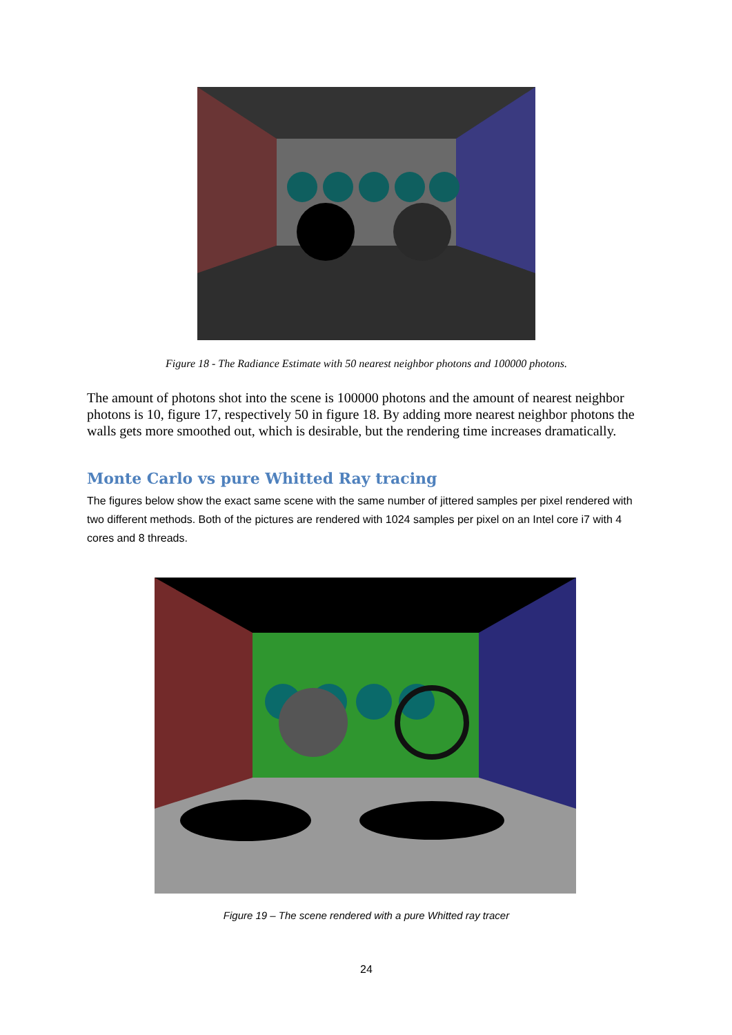Figure 18 - The Radiance Estimate with 50 nearest neighbor photons and 100000 photons.
The amount of photons shot into the scene is 100000 photons and the amount of nearest neighbor photons is 10, figure 17, respectively 50 in figure 18. By adding more nearest neighbor photons the walls gets more smoothed out, which is desirable, but the rendering time increases dramatically.
Monte Carlo vs pure Whitted Ray tracing
The figures below show the exact same scene with the same number of jittered samples per pixel rendered with two different methods. Both of the pictures are rendered with 1024 samples per pixel on an Intel core i7 with 4 cores and 8 threads.
Figure 19 – The scene rendered with a pure Whitted ray tracer
24